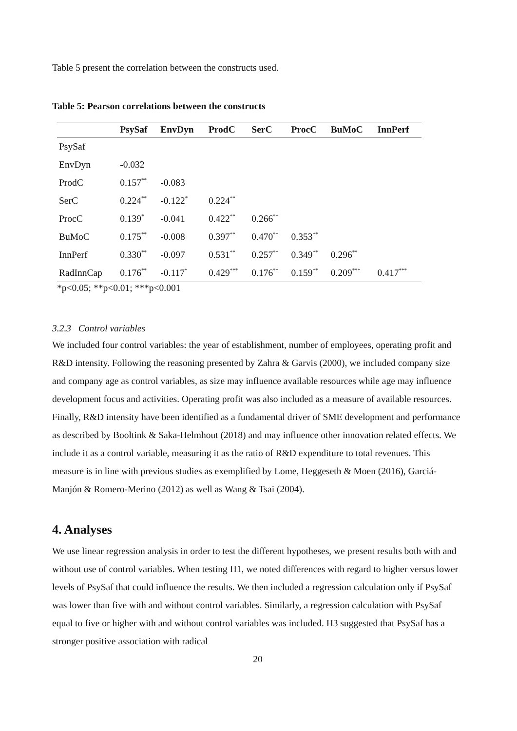Table 5 present the correlation between the constructs used.
Table 5: Pearson correlations between the constructs
| | PsySaf | EnvDyn | ProdC | SerC | ProcC | BuMoC | InnPerf |
| --- | --- | --- | --- | --- | --- | --- | --- |
| PsySaf | | | | | | | |
| EnvDyn | -0.032 | | | | | | |
| ProdC | 0.157<sup>**</sup> | -0.083 | | | | | |
| SerC | 0.224<sup>**</sup> | -0.122<sup>*</sup> | 0.224<sup>**</sup> | | | | |
| ProcC | 0.139<sup>*</sup> | -0.041 | 0.422<sup>**</sup> | 0.266<sup>**</sup> | | | |
| BuMoC | 0.175<sup>**</sup> | -0.008 | 0.397<sup>**</sup> | 0.470<sup>**</sup> | 0.353<sup>**</sup> | | |
| InnPerf | 0.330<sup>**</sup> | -0.097 | 0.531<sup>**</sup> | 0.257<sup>**</sup> | 0.349<sup>**</sup> | 0.296<sup>**</sup> | |
| RadInnCap | 0.176<sup>**</sup> | -0.117<sup>*</sup> | 0.429<sup>***</sup> | 0.176<sup>**</sup> | 0.159<sup>**</sup> | 0.209<sup>***</sup> | 0.417<sup>***</sup> |
*p<0.05; **p<0.01; ***p<0.001
3.2.3 Control variables
We included four control variables: the year of establishment, number of employees, operating profit and R&D intensity. Following the reasoning presented by Zahra & Garvis (2000), we included company size and company age as control variables, as size may influence available resources while age may influence development focus and activities. Operating profit was also included as a measure of available resources. Finally, R&D intensity have been identified as a fundamental driver of SME development and performance as described by Booltink & Saka-Helmhout (2018) and may influence other innovation related effects. We include it as a control variable, measuring it as the ratio of R&D expenditure to total revenues. This measure is in line with previous studies as exemplified by Lome, Heggeseth & Moen (2016), Garciá-Manjón & Romero-Merino (2012) as well as Wang & Tsai (2004).
4. Analyses
We use linear regression analysis in order to test the different hypotheses, we present results both with and without use of control variables. When testing H1, we noted differences with regard to higher versus lower levels of PsySaf that could influence the results. We then included a regression calculation only if PsySaf was lower than five with and without control variables. Similarly, a regression calculation with PsySaf equal to five or higher with and without control variables was included. H3 suggested that PsySaf has a stronger positive association with radical
20